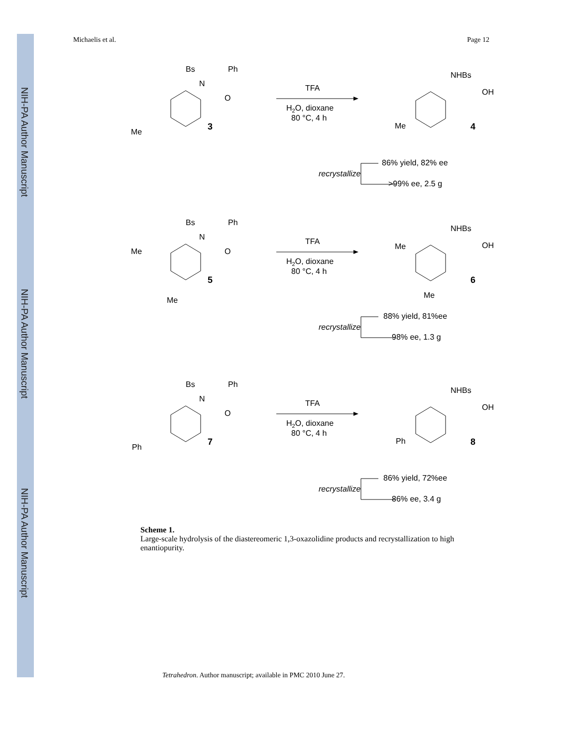NIH-PA Author Manuscript
NIH-PA Author Manuscript
NIH-PA Author Manuscript
Michaelis et al. Page 12
Bs
Ph
N
O
Me
3
TFA
H2O, dioxane
80 °C, 4 h
NHBs
OH
Me
4
recrystallize
86% yield, 82% ee
>99% ee, 2.5 g
Bs
Ph
N
O
Me
Me
5
TFA
H2O, dioxane
80 °C, 4 h
NHBs
OH
Me
Me
6
recrystallize
88% yield, 81%ee
98% ee, 1.3 g
Bs
Ph
N
O
Ph
7
TFA
H2O, dioxane
80 °C, 4 h
NHBs
OH
Ph
8
recrystallize
86% yield, 72%ee
86% ee, 3.4 g
Scheme 1.
Large-scale hydrolysis of the diastereomeric 1,3-oxazolidine products and recrystallization to high enantiopurity.
Tetrahedron. Author manuscript; available in PMC 2010 June 27.